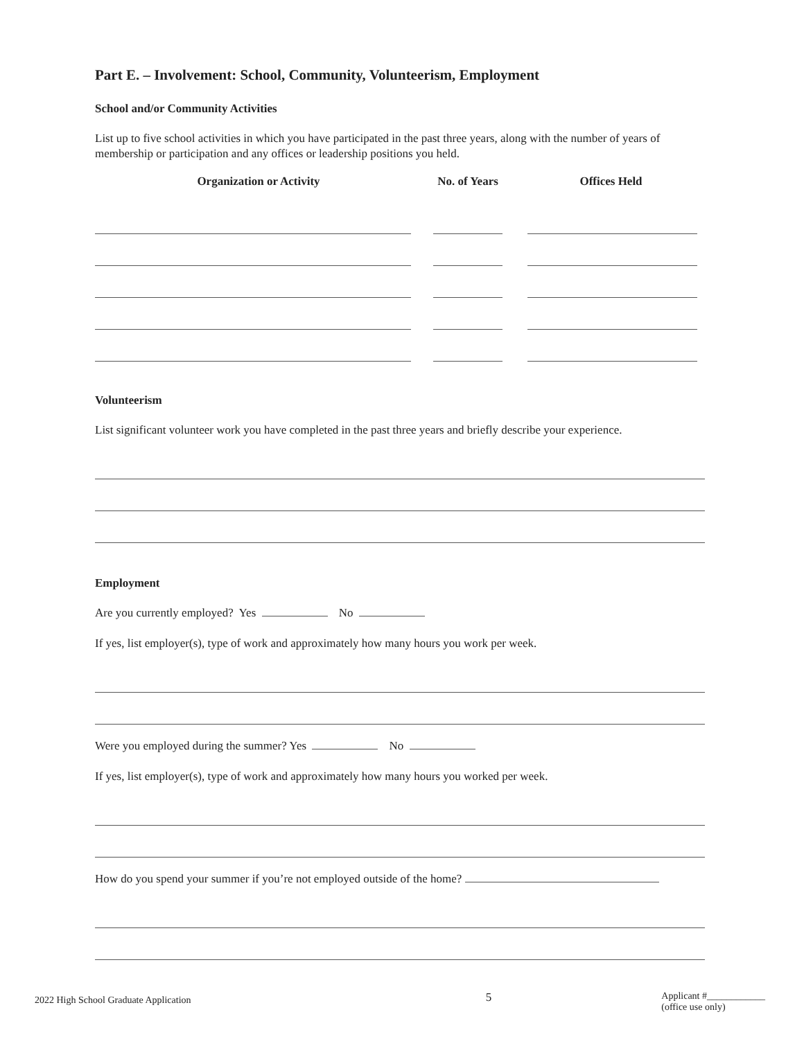Part E. – Involvement: School, Community, Volunteerism, Employment
School and/or Community Activities
List up to five school activities in which you have participated in the past three years, along with the number of years of membership or participation and any offices or leadership positions you held.
| Organization or Activity | No. of Years | Offices Held |
| --- | --- | --- |
Volunteerism
List significant volunteer work you have completed in the past three years and briefly describe your experience.
Employment
Are you currently employed? Yes No
If yes, list employer(s), type of work and approximately how many hours you work per week.
Were you employed during the summer? Yes No
If yes, list employer(s), type of work and approximately how many hours you worked per week.
How do you spend your summer if you’re not employed outside of the home?
2022 High School Graduate Application 5 Applicant #____________
(office use only)